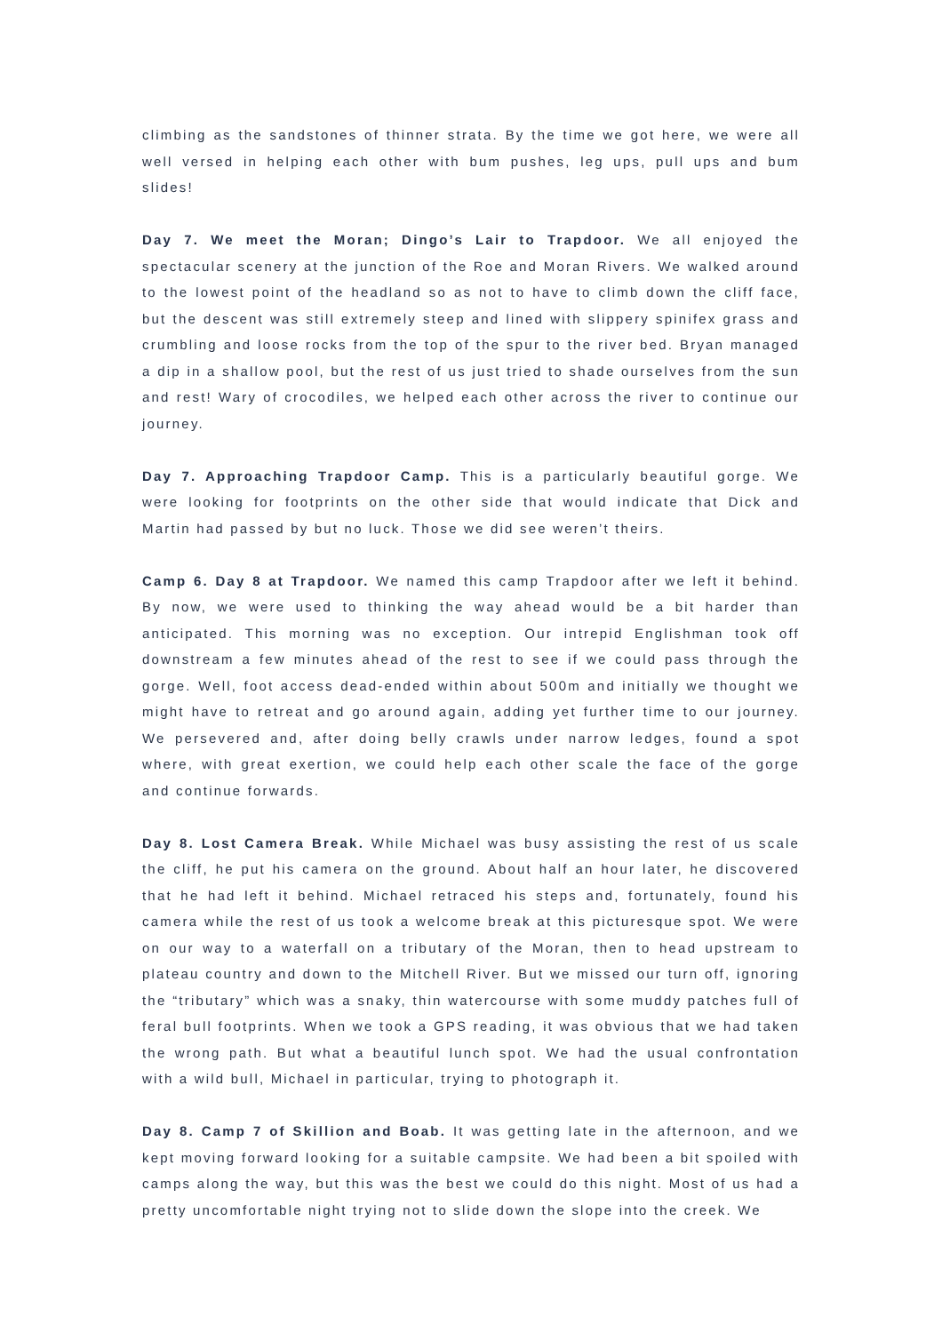climbing as the sandstones of thinner strata. By the time we got here, we were all well versed in helping each other with bum pushes, leg ups, pull ups and bum slides!
Day 7. We meet the Moran; Dingo’s Lair to Trapdoor. We all enjoyed the spectacular scenery at the junction of the Roe and Moran Rivers. We walked around to the lowest point of the headland so as not to have to climb down the cliff face, but the descent was still extremely steep and lined with slippery spinifex grass and crumbling and loose rocks from the top of the spur to the river bed. Bryan managed a dip in a shallow pool, but the rest of us just tried to shade ourselves from the sun and rest! Wary of crocodiles, we helped each other across the river to continue our journey.
Day 7. Approaching Trapdoor Camp. This is a particularly beautiful gorge. We were looking for footprints on the other side that would indicate that Dick and Martin had passed by but no luck. Those we did see weren’t theirs.
Camp 6. Day 8 at Trapdoor. We named this camp Trapdoor after we left it behind. By now, we were used to thinking the way ahead would be a bit harder than anticipated. This morning was no exception. Our intrepid Englishman took off downstream a few minutes ahead of the rest to see if we could pass through the gorge. Well, foot access dead-ended within about 500m and initially we thought we might have to retreat and go around again, adding yet further time to our journey. We persevered and, after doing belly crawls under narrow ledges, found a spot where, with great exertion, we could help each other scale the face of the gorge and continue forwards.
Day 8. Lost Camera Break. While Michael was busy assisting the rest of us scale the cliff, he put his camera on the ground. About half an hour later, he discovered that he had left it behind. Michael retraced his steps and, fortunately, found his camera while the rest of us took a welcome break at this picturesque spot. We were on our way to a waterfall on a tributary of the Moran, then to head upstream to plateau country and down to the Mitchell River. But we missed our turn off, ignoring the “tributary” which was a snaky, thin watercourse with some muddy patches full of feral bull footprints. When we took a GPS reading, it was obvious that we had taken the wrong path. But what a beautiful lunch spot. We had the usual confrontation with a wild bull, Michael in particular, trying to photograph it.
Day 8. Camp 7 of Skillion and Boab. It was getting late in the afternoon, and we kept moving forward looking for a suitable campsite. We had been a bit spoiled with camps along the way, but this was the best we could do this night. Most of us had a pretty uncomfortable night trying not to slide down the slope into the creek. We